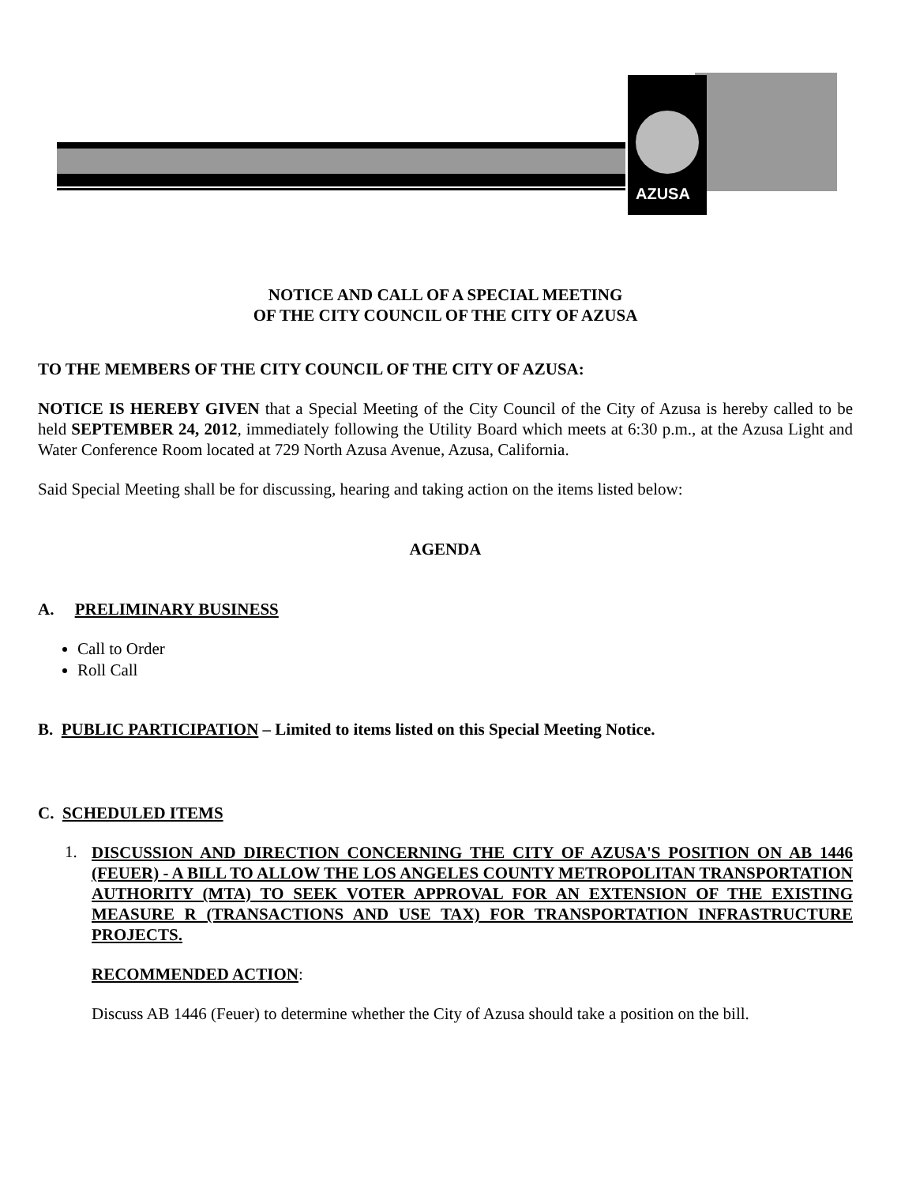AZUSA
NOTICE AND CALL OF A SPECIAL MEETING
OF THE CITY COUNCIL OF THE CITY OF AZUSA
TO THE MEMBERS OF THE CITY COUNCIL OF THE CITY OF AZUSA:
NOTICE IS HEREBY GIVEN that a Special Meeting of the City Council of the City of Azusa is hereby called to be held SEPTEMBER 24, 2012, immediately following the Utility Board which meets at 6:30 p.m., at the Azusa Light and Water Conference Room located at 729 North Azusa Avenue, Azusa, California.
Said Special Meeting shall be for discussing, hearing and taking action on the items listed below:
AGENDA
A. PRELIMINARY BUSINESS
Call to Order
Roll Call
B. PUBLIC PARTICIPATION – Limited to items listed on this Special Meeting Notice.
C. SCHEDULED ITEMS
1.
DISCUSSION AND DIRECTION CONCERNING THE CITY OF AZUSA'S POSITION ON AB 1446 (FEUER) - A BILL TO ALLOW THE LOS ANGELES COUNTY METROPOLITAN TRANSPORTATION AUTHORITY (MTA) TO SEEK VOTER APPROVAL FOR AN EXTENSION OF THE EXISTING MEASURE R (TRANSACTIONS AND USE TAX) FOR TRANSPORTATION INFRASTRUCTURE PROJECTS.
RECOMMENDED ACTION:
Discuss AB 1446 (Feuer) to determine whether the City of Azusa should take a position on the bill.